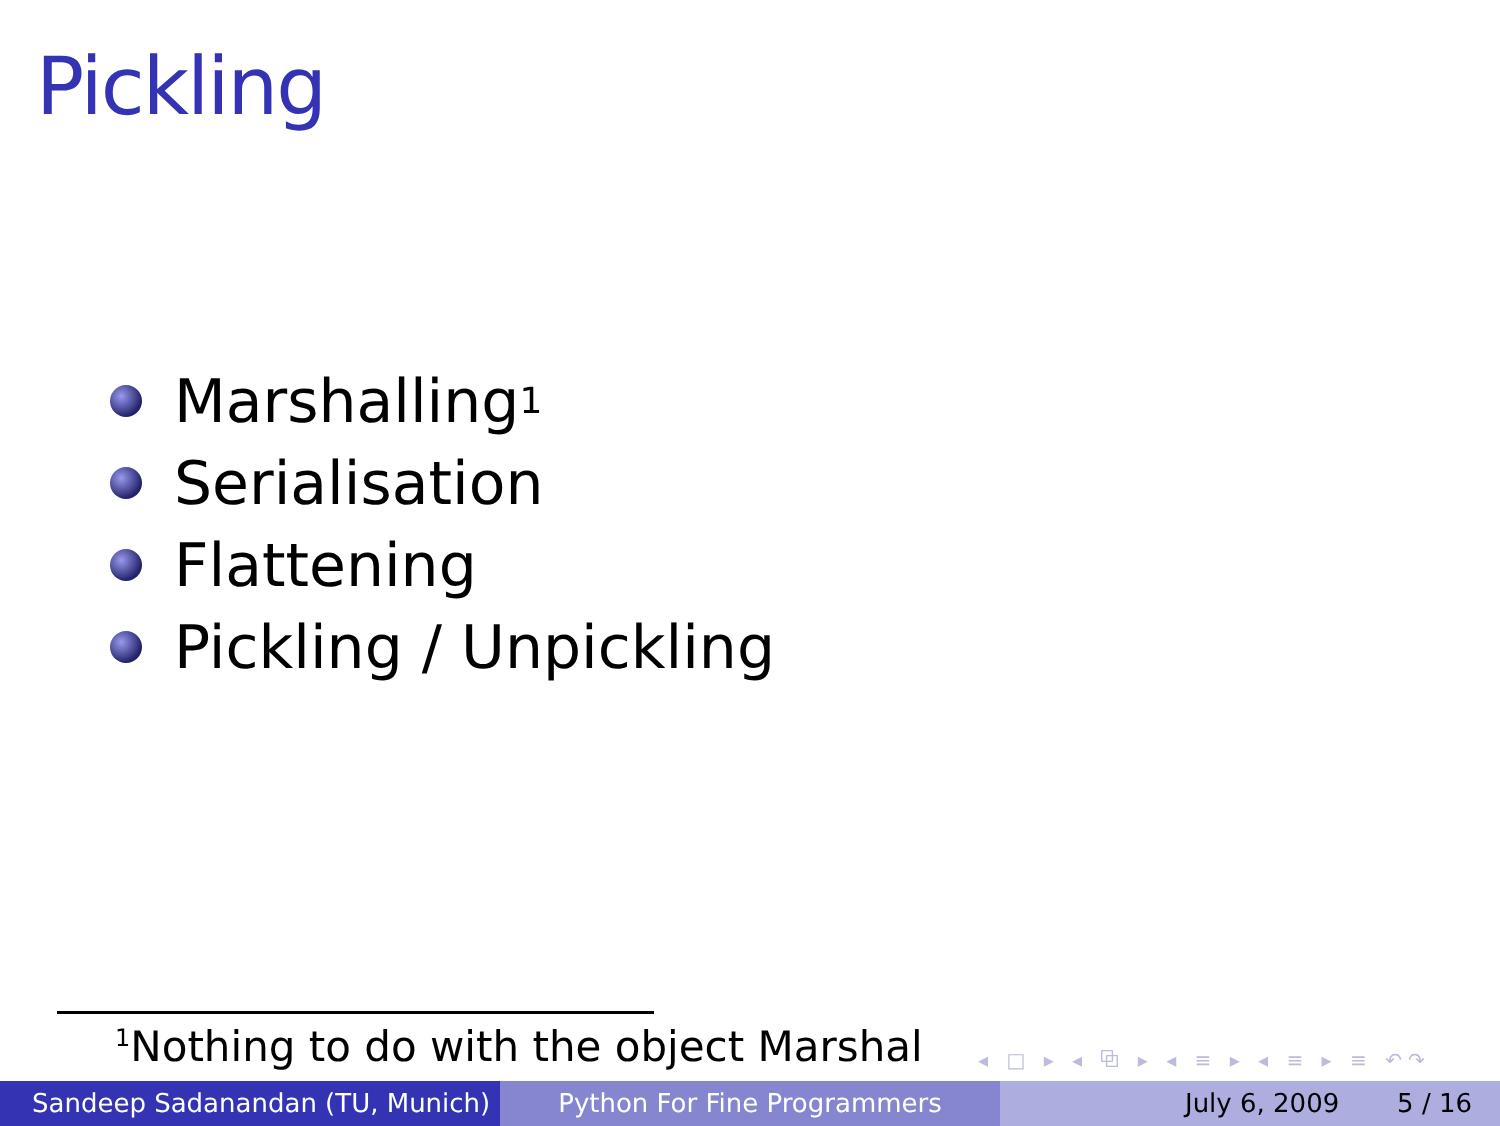Pickling
Marshalling <sup>1</sup>
Serialisation
Flattening
Pickling / Unpickling
<sup>1</sup> Nothing to do with the object Marshal
◂ □ ▸ ◂ ⧉ ▸ ◂ ≡ ▸ ◂ ≡ ▸ ≡ ↶↷
Sandeep Sadanandan (TU, Munich) Python For Fine Programmers July 6, 2009 5 / 16